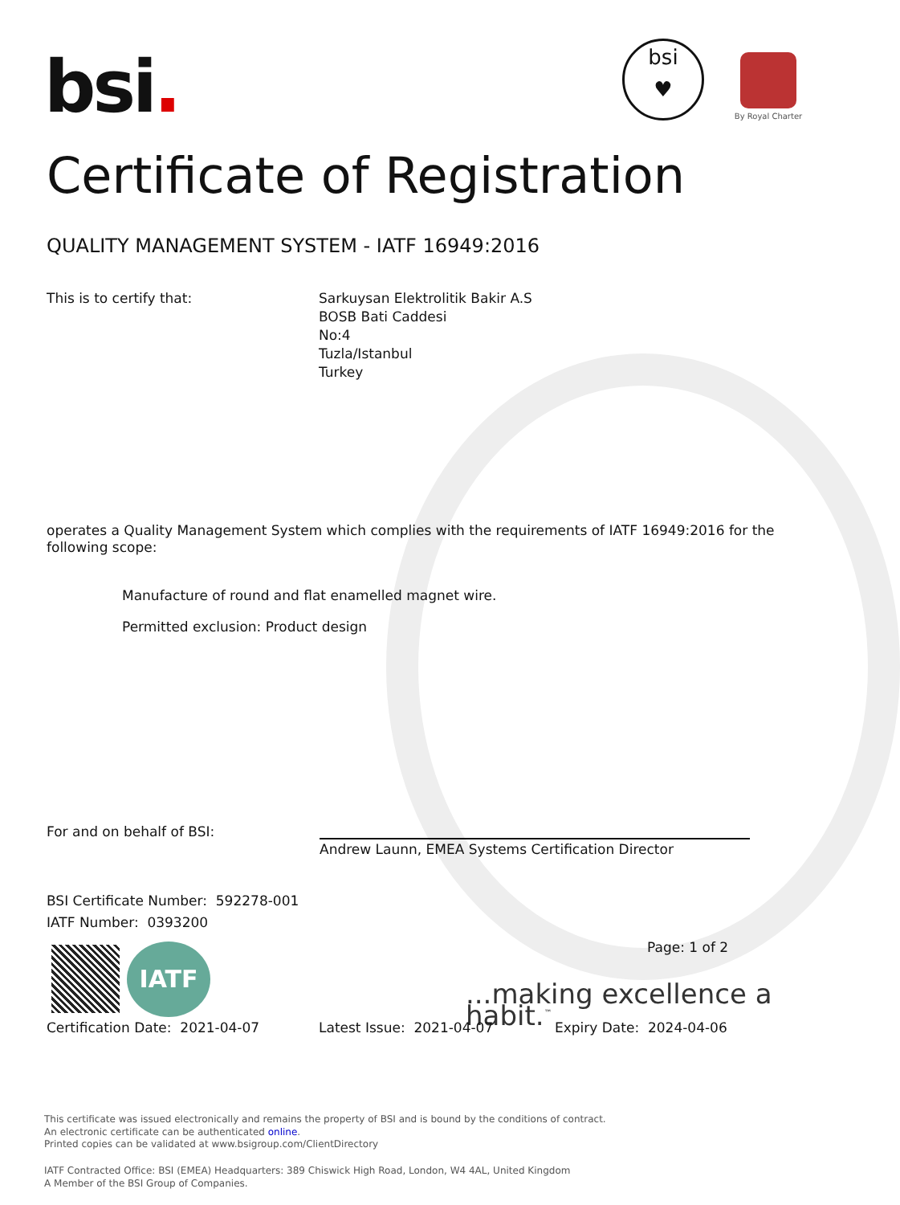bsi.
bsi
♥
By Royal Charter
Certificate of Registration
QUALITY MANAGEMENT SYSTEM - IATF 16949:2016
This is to certify that:
Sarkuysan Elektrolitik Bakir A.S
BOSB Bati Caddesi
No:4
Tuzla/Istanbul
Turkey
operates a Quality Management System which complies with the requirements of IATF 16949:2016 for the following scope:
Manufacture of round and flat enamelled magnet wire.
Permitted exclusion: Product design
For and on behalf of BSI:
Andrew Launn, EMEA Systems Certification Director
BSI Certificate Number: 592278-001
IATF Number: 0393200
IATF Page: 1 of 2
...making excellence a habit.<sup>™</sup>
Certification Date: 2021-04-07
Latest Issue: 2021-04-07 Expiry Date: 2024-04-06
This certificate was issued electronically and remains the property of BSI and is bound by the conditions of contract.
An electronic certificate can be authenticated online.
Printed copies can be validated at www.bsigroup.com/ClientDirectory
IATF Contracted Office: BSI (EMEA) Headquarters: 389 Chiswick High Road, London, W4 4AL, United Kingdom
A Member of the BSI Group of Companies.